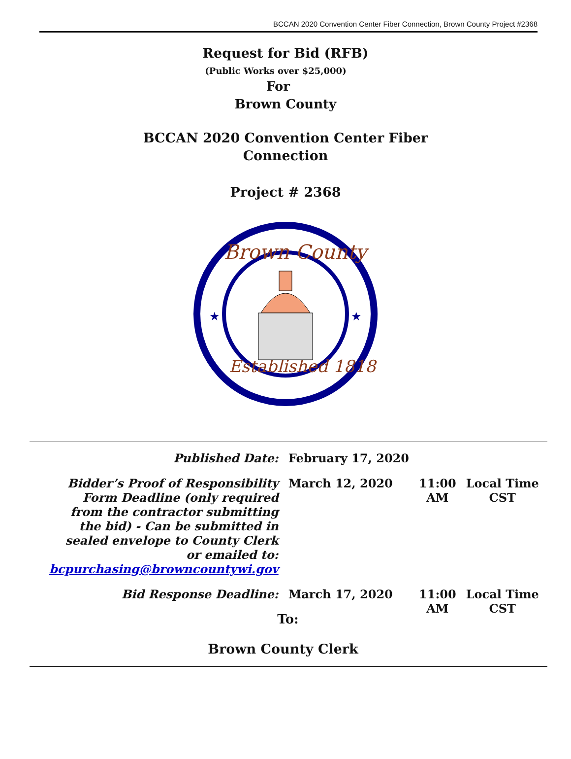BCCAN 2020 Convention Center Fiber Connection, Brown County Project #2368
Request for Bid (RFB)
(Public Works over $25,000)
For
Brown County
BCCAN 2020 Convention Center Fiber
Connection
Project # 2368
Brown County
Established 1818
★
★
| Published Date: | February 17, 2020 | | |
| Bidder’s Proof of Responsibility Form Deadline (only required from the contractor submitting the bid) - Can be submitted in sealed envelope to County Clerk or emailed to: bcpurchasing@browncountywi.gov | March 12, 2020 | 11:00 AM | Local Time CST |
| Bid Response Deadline: | March 17, 2020 | 11:00 AM | Local Time CST |
To:
Brown County Clerk